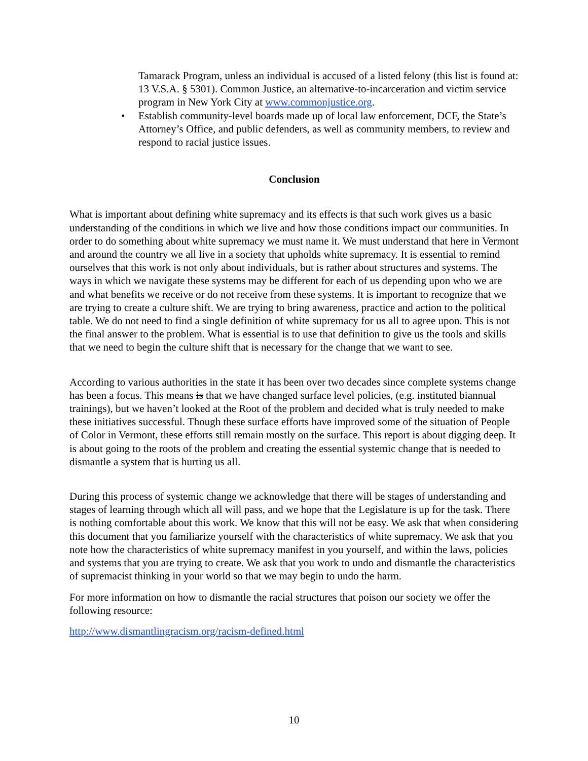Tamarack Program, unless an individual is accused of a listed felony (this list is found at: 13 V.S.A. § 5301). Common Justice, an alternative-to-incarceration and victim service program in New York City at www.commonjustice.org.
• Establish community-level boards made up of local law enforcement, DCF, the State’s Attorney’s Office, and public defenders, as well as community members, to review and respond to racial justice issues.
Conclusion
What is important about defining white supremacy and its effects is that such work gives us a basic understanding of the conditions in which we live and how those conditions impact our communities. In order to do something about white supremacy we must name it. We must understand that here in Vermont and around the country we all live in a society that upholds white supremacy. It is essential to remind ourselves that this work is not only about individuals, but is rather about structures and systems. The ways in which we navigate these systems may be different for each of us depending upon who we are and what benefits we receive or do not receive from these systems. It is important to recognize that we are trying to create a culture shift. We are trying to bring awareness, practice and action to the political table. We do not need to find a single definition of white supremacy for us all to agree upon. This is not the final answer to the problem. What is essential is to use that definition to give us the tools and skills that we need to begin the culture shift that is necessary for the change that we want to see.
According to various authorities in the state it has been over two decades since complete systems change has been a focus. This means is that we have changed surface level policies, (e.g. instituted biannual trainings), but we haven’t looked at the Root of the problem and decided what is truly needed to make these initiatives successful. Though these surface efforts have improved some of the situation of People of Color in Vermont, these efforts still remain mostly on the surface. This report is about digging deep. It is about going to the roots of the problem and creating the essential systemic change that is needed to dismantle a system that is hurting us all.
During this process of systemic change we acknowledge that there will be stages of understanding and stages of learning through which all will pass, and we hope that the Legislature is up for the task. There is nothing comfortable about this work. We know that this will not be easy. We ask that when considering this document that you familiarize yourself with the characteristics of white supremacy. We ask that you note how the characteristics of white supremacy manifest in you yourself, and within the laws, policies and systems that you are trying to create. We ask that you work to undo and dismantle the characteristics of supremacist thinking in your world so that we may begin to undo the harm.
For more information on how to dismantle the racial structures that poison our society we offer the following resource:
http://www.dismantlingracism.org/racism-defined.html
10